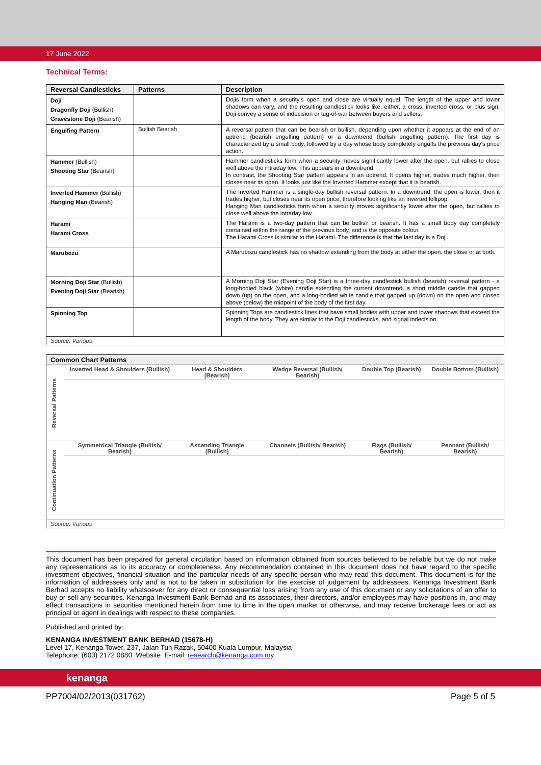17 June 2022
Technical Terms:
| Reversal Candlesticks | Patterns | Description |
| --- | --- | --- |
| Doji Dragonfly Doji (Bullish) Gravestone Doji (Bearish) | | Dojis form when a security's open and close are virtually equal. The length of the upper and lower shadows can vary, and the resulting candlestick looks like, either, a cross, inverted cross, or plus sign. Doji convey a sense of indecision or tug-of-war between buyers and sellers. |
| Engulfing Pattern | Bullish Bearish | A reversal pattern that can be bearish or bullish, depending upon whether it appears at the end of an uptrend (bearish engulfing pattern) or a downtrend (bullish engulfing pattern). The first day is characterized by a small body, followed by a day whose body completely engulfs the previous day's price action. |
| Hammer (Bullish) Shooting Star (Bearish) | | Hammer candlesticks form when a security moves significantly lower after the open, but rallies to close well above the intraday low. This appears in a downtrend. In contrast, the Shooting Star pattern appears in an uptrend. It opens higher, trades much higher, then closes near its open. It looks just like the Inverted Hammer except that it is bearish. |
| Inverted Hammer (Bullish) Hanging Man (Bearish) | | The Inverted Hammer is a single-day bullish reversal pattern. In a downtrend, the open is lower, then it trades higher, but closes near its open price, therefore looking like an inverted lollipop. Hanging Man candlesticks form when a security moves significantly lower after the open, but rallies to close well above the intraday low. |
| Harami Harami Cross | | The Harami is a two-day pattern that can be bullish or bearish. It has a small body day completely contained within the range of the previous body, and is the opposite colour. The Harami Cross is similar to the Harami. The difference is that the last day is a Doji. |
| Marubozu | | A Marubozu candlestick has no shadow extending from the body at either the open, the close or at both. |
| Morning Doji Star (Bullish) Evening Doji Star (Bearish) | | A Morning Doji Star (Evening Doji Star) is a three-day candlestick bullish (bearish) reversal pattern - a long-bodied black (white) candle extending the current downtrend, a short middle candle that gapped down (up) on the open, and a long-bodied white candle that gapped up (down) on the open and closed above (below) the midpoint of the body of the first day. |
| Spinning Top | | Spinning Tops are candlestick lines that have small bodies with upper and lower shadows that exceed the length of the body. They are similar to the Doji candlesticks, and signal indecision. |
| Source: Various | | |
| Common Chart Patterns | | | | | |
| --- | --- | --- | --- | --- | --- |
| Reversal Patterns | Inverted Head & Shoulders (Bullish) | Head & Shoulders (Bearish) | Wedge Reversal (Bullish/ Bearish) | Double Top (Bearish) | Double Bottom (Bullish) |
| Continuation Patterns | Symmetrical Triangle (Bullish/ Bearish) | Ascending Triangle (Bullish) | Channels (Bullish/ Bearish) | Flags (Bullish/ Bearish) | Pennant (Bullish/ Bearish) |
| Source: Various | | | | | |
This document has been prepared for general circulation based on information obtained from sources believed to be reliable but we do not make any representations as to its accuracy or completeness. Any recommendation contained in this document does not have regard to the specific investment objectives, financial situation and the particular needs of any specific person who may read this document. This document is for the information of addressees only and is not to be taken in substitution for the exercise of judgement by addressees. Kenanga Investment Bank Berhad accepts no liability whatsoever for any direct or consequential loss arising from any use of this document or any solicitations of an offer to buy or sell any securities. Kenanga Investment Bank Berhad and its associates, their directors, and/or employees may have positions in, and may effect transactions in securities mentioned herein from time to time in the open market or otherwise, and may receive brokerage fees or act as principal or agent in dealings with respect to these companies.
Published and printed by:
KENANGA INVESTMENT BANK BERHAD (15678-H)
Level 17, Kenanga Tower, 237, Jalan Tun Razak, 50400 Kuala Lumpur, Malaysia
Telephone: (603) 2172 0880 Website E-mail: research@kenanga.com.my
kenanga
PP7004/02/2013(031762) Page 5 of 5